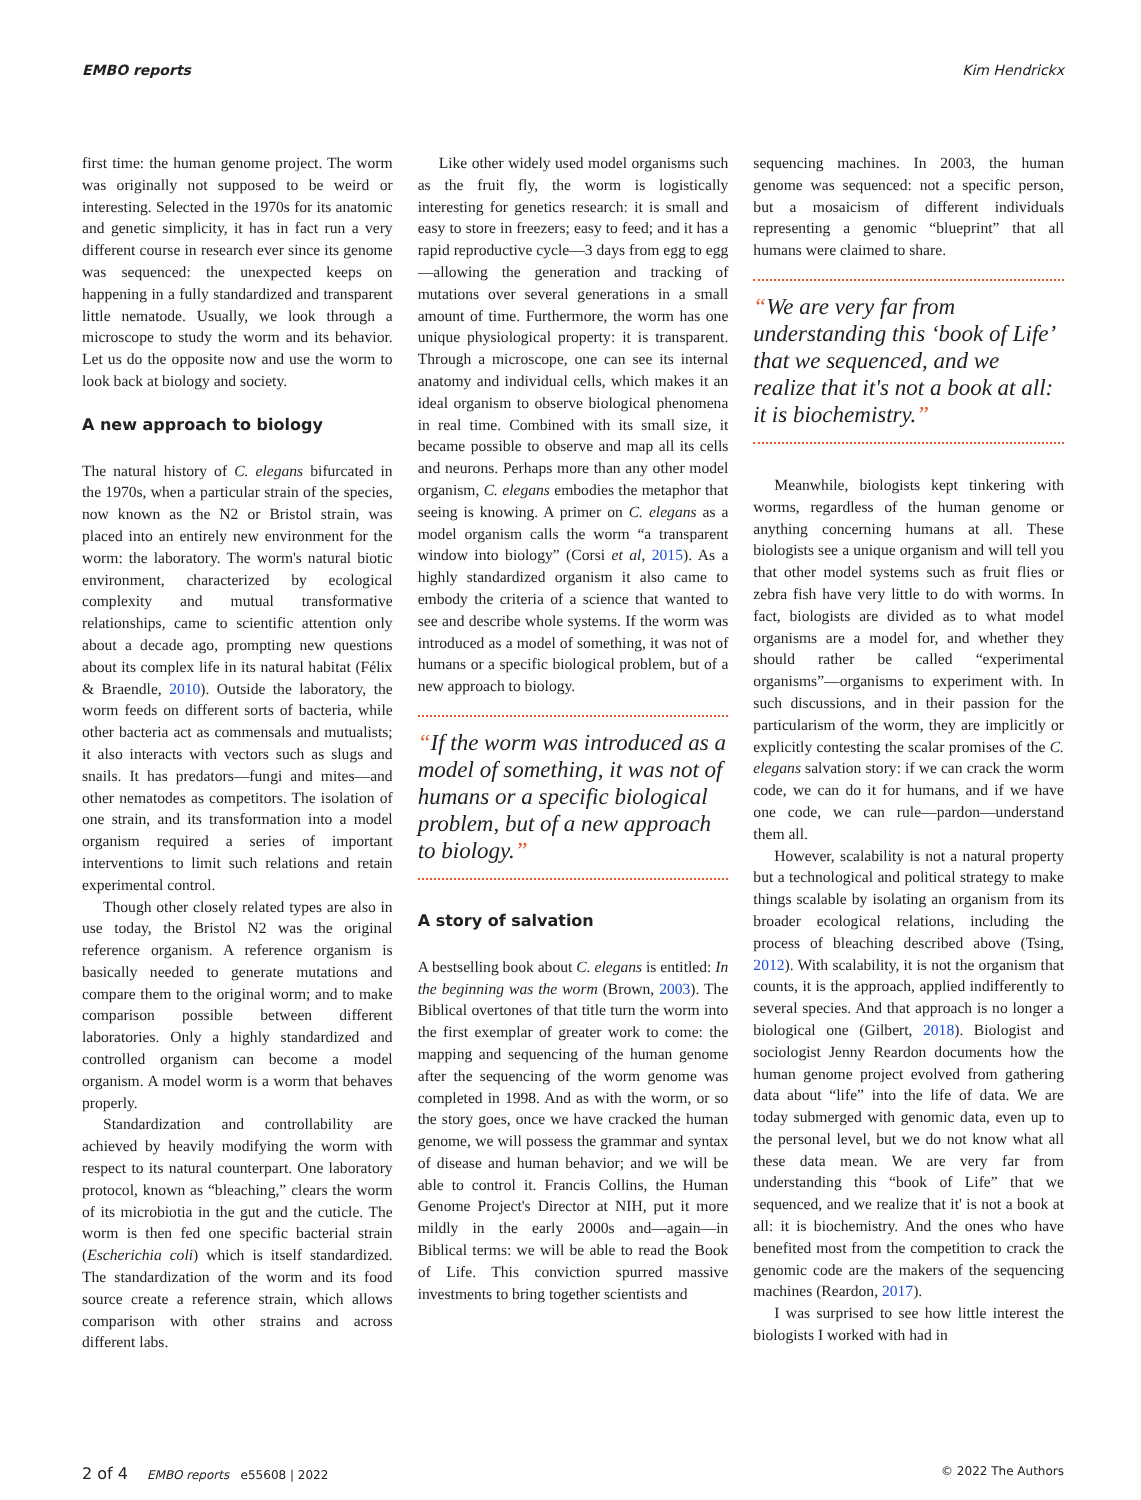EMBO reports Kim Hendrickx
first time: the human genome project. The worm was originally not supposed to be weird or interesting. Selected in the 1970s for its anatomic and genetic simplicity, it has in fact run a very different course in research ever since its genome was sequenced: the unexpected keeps on happening in a fully standardized and transparent little nematode. Usually, we look through a microscope to study the worm and its behavior. Let us do the opposite now and use the worm to look back at biology and society.
A new approach to biology
The natural history of C. elegans bifurcated in the 1970s, when a particular strain of the species, now known as the N2 or Bristol strain, was placed into an entirely new environment for the worm: the laboratory. The worm's natural biotic environment, characterized by ecological complexity and mutual transformative relationships, came to scientific attention only about a decade ago, prompting new questions about its complex life in its natural habitat (Félix & Braendle, 2010). Outside the laboratory, the worm feeds on different sorts of bacteria, while other bacteria act as commensals and mutualists; it also interacts with vectors such as slugs and snails. It has predators—fungi and mites—and other nematodes as competitors. The isolation of one strain, and its transformation into a model organism required a series of important interventions to limit such relations and retain experimental control.
Though other closely related types are also in use today, the Bristol N2 was the original reference organism. A reference organism is basically needed to generate mutations and compare them to the original worm; and to make comparison possible between different laboratories. Only a highly standardized and controlled organism can become a model organism. A model worm is a worm that behaves properly.
Standardization and controllability are achieved by heavily modifying the worm with respect to its natural counterpart. One laboratory protocol, known as “bleaching,” clears the worm of its microbiotia in the gut and the cuticle. The worm is then fed one specific bacterial strain (Escherichia coli) which is itself standardized. The standardization of the worm and its food source create a reference strain, which allows comparison with other strains and across different labs.
Like other widely used model organisms such as the fruit fly, the worm is logistically interesting for genetics research: it is small and easy to store in freezers; easy to feed; and it has a rapid reproductive cycle—3 days from egg to egg—allowing the generation and tracking of mutations over several generations in a small amount of time. Furthermore, the worm has one unique physiological property: it is transparent. Through a microscope, one can see its internal anatomy and individual cells, which makes it an ideal organism to observe biological phenomena in real time. Combined with its small size, it became possible to observe and map all its cells and neurons. Perhaps more than any other model organism, C. elegans embodies the metaphor that seeing is knowing. A primer on C. elegans as a model organism calls the worm “a transparent window into biology” (Corsi et al, 2015). As a highly standardized organism it also came to embody the criteria of a science that wanted to see and describe whole systems. If the worm was introduced as a model of something, it was not of humans or a specific biological problem, but of a new approach to biology.
“If the worm was introduced as a model of something, it was not of humans or a specific biological problem, but of a new approach to biology.”
A story of salvation
A bestselling book about C. elegans is entitled: In the beginning was the worm (Brown, 2003). The Biblical overtones of that title turn the worm into the first exemplar of greater work to come: the mapping and sequencing of the human genome after the sequencing of the worm genome was completed in 1998. And as with the worm, or so the story goes, once we have cracked the human genome, we will possess the grammar and syntax of disease and human behavior; and we will be able to control it. Francis Collins, the Human Genome Project's Director at NIH, put it more mildly in the early 2000s and—again—in Biblical terms: we will be able to read the Book of Life. This conviction spurred massive investments to bring together scientists and
sequencing machines. In 2003, the human genome was sequenced: not a specific person, but a mosaicism of different individuals representing a genomic “blueprint” that all humans were claimed to share.
“We are very far from understanding this ‘book of Life’ that we sequenced, and we realize that it's not a book at all: it is biochemistry.”
Meanwhile, biologists kept tinkering with worms, regardless of the human genome or anything concerning humans at all. These biologists see a unique organism and will tell you that other model systems such as fruit flies or zebra fish have very little to do with worms. In fact, biologists are divided as to what model organisms are a model for, and whether they should rather be called “experimental organisms”—organisms to experiment with. In such discussions, and in their passion for the particularism of the worm, they are implicitly or explicitly contesting the scalar promises of the C. elegans salvation story: if we can crack the worm code, we can do it for humans, and if we have one code, we can rule—pardon—understand them all.
However, scalability is not a natural property but a technological and political strategy to make things scalable by isolating an organism from its broader ecological relations, including the process of bleaching described above (Tsing, 2012). With scalability, it is not the organism that counts, it is the approach, applied indifferently to several species. And that approach is no longer a biological one (Gilbert, 2018). Biologist and sociologist Jenny Reardon documents how the human genome project evolved from gathering data about “life” into the life of data. We are today submerged with genomic data, even up to the personal level, but we do not know what all these data mean. We are very far from understanding this “book of Life” that we sequenced, and we realize that it' is not a book at all: it is biochemistry. And the ones who have benefited most from the competition to crack the genomic code are the makers of the sequencing machines (Reardon, 2017).
I was surprised to see how little interest the biologists I worked with had in
2 of 4 EMBO reports e55608 | 2022 © 2022 The Authors